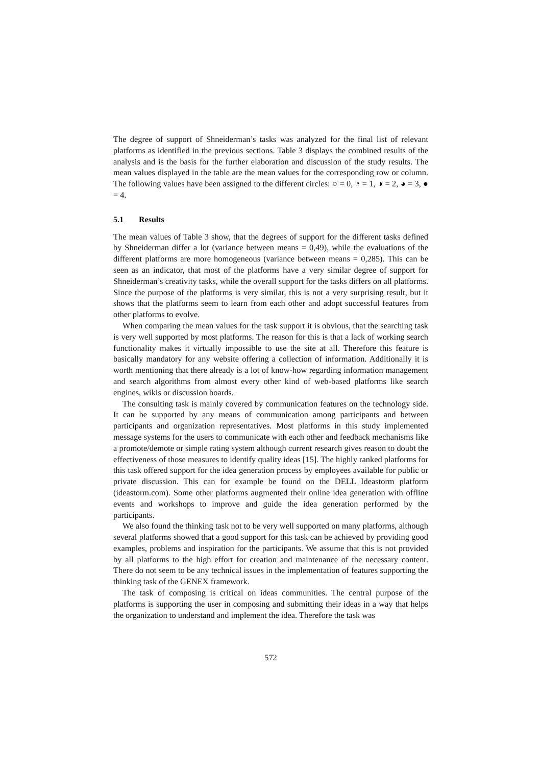The degree of support of Shneiderman’s tasks was analyzed for the final list of relevant platforms as identified in the previous sections. Table 3 displays the combined results of the analysis and is the basis for the further elaboration and discussion of the study results. The mean values displayed in the table are the mean values for the corresponding row or column. The following values have been assigned to the different circles: ○ = 0, ◔ = 1, ◑ = 2, ◕ = 3, ● = 4.
5.1 Results
The mean values of Table 3 show, that the degrees of support for the different tasks defined by Shneiderman differ a lot (variance between means = 0,49), while the evaluations of the different platforms are more homogeneous (variance between means = 0,285). This can be seen as an indicator, that most of the platforms have a very similar degree of support for Shneiderman’s creativity tasks, while the overall support for the tasks differs on all platforms. Since the purpose of the platforms is very similar, this is not a very surprising result, but it shows that the platforms seem to learn from each other and adopt successful features from other platforms to evolve.
When comparing the mean values for the task support it is obvious, that the searching task is very well supported by most platforms. The reason for this is that a lack of working search functionality makes it virtually impossible to use the site at all. Therefore this feature is basically mandatory for any website offering a collection of information. Additionally it is worth mentioning that there already is a lot of know-how regarding information management and search algorithms from almost every other kind of web-based platforms like search engines, wikis or discussion boards.
The consulting task is mainly covered by communication features on the technology side. It can be supported by any means of communication among participants and between participants and organization representatives. Most platforms in this study implemented message systems for the users to communicate with each other and feedback mechanisms like a promote/demote or simple rating system although current research gives reason to doubt the effectiveness of those measures to identify quality ideas [15]. The highly ranked platforms for this task offered support for the idea generation process by employees available for public or private discussion. This can for example be found on the DELL Ideastorm platform (ideastorm.com). Some other platforms augmented their online idea generation with offline events and workshops to improve and guide the idea generation performed by the participants.
We also found the thinking task not to be very well supported on many platforms, although several platforms showed that a good support for this task can be achieved by providing good examples, problems and inspiration for the participants. We assume that this is not provided by all platforms to the high effort for creation and maintenance of the necessary content. There do not seem to be any technical issues in the implementation of features supporting the thinking task of the GENEX framework.
The task of composing is critical on ideas communities. The central purpose of the platforms is supporting the user in composing and submitting their ideas in a way that helps the organization to understand and implement the idea. Therefore the task was
572